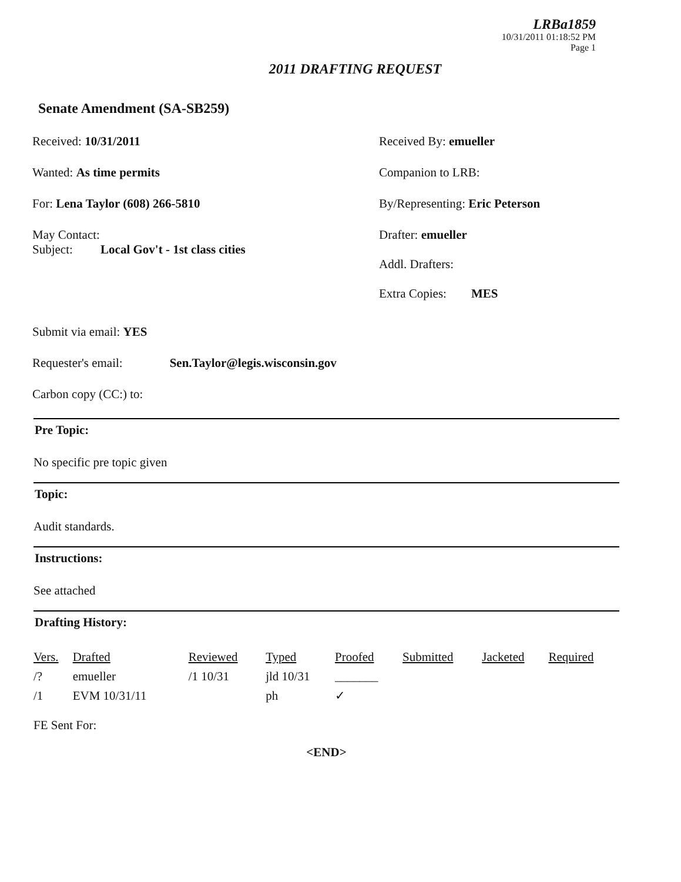LRBa1859
10/31/2011 01:18:52 PM
Page 1
2011 DRAFTING REQUEST
Senate Amendment (SA-SB259)
Received: 10/31/2011 Received By: emueller
Wanted: As time permits Companion to LRB:
For: Lena Taylor (608) 266-5810 By/Representing: Eric Peterson
May Contact:
Subject: Local Gov't - 1st class cities
Drafter: emueller
Addl. Drafters:
Extra Copies: MES
Submit via email: YES
Requester's email: Sen.Taylor@legis.wisconsin.gov
Carbon copy (CC:) to:
Pre Topic:
No specific pre topic given
Topic:
Audit standards.
Instructions:
See attached
Drafting History:
| Vers. | Drafted | Reviewed | Typed | Proofed | Submitted | Jacketed | Required |
| --- | --- | --- | --- | --- | --- | --- | --- |
| /? | emueller | /1 10/31 | jld 10/31 | _______ | | | |
| /1 | EVM 10/31/11 | | ph | ✓ | | | |
FE Sent For:
<END>